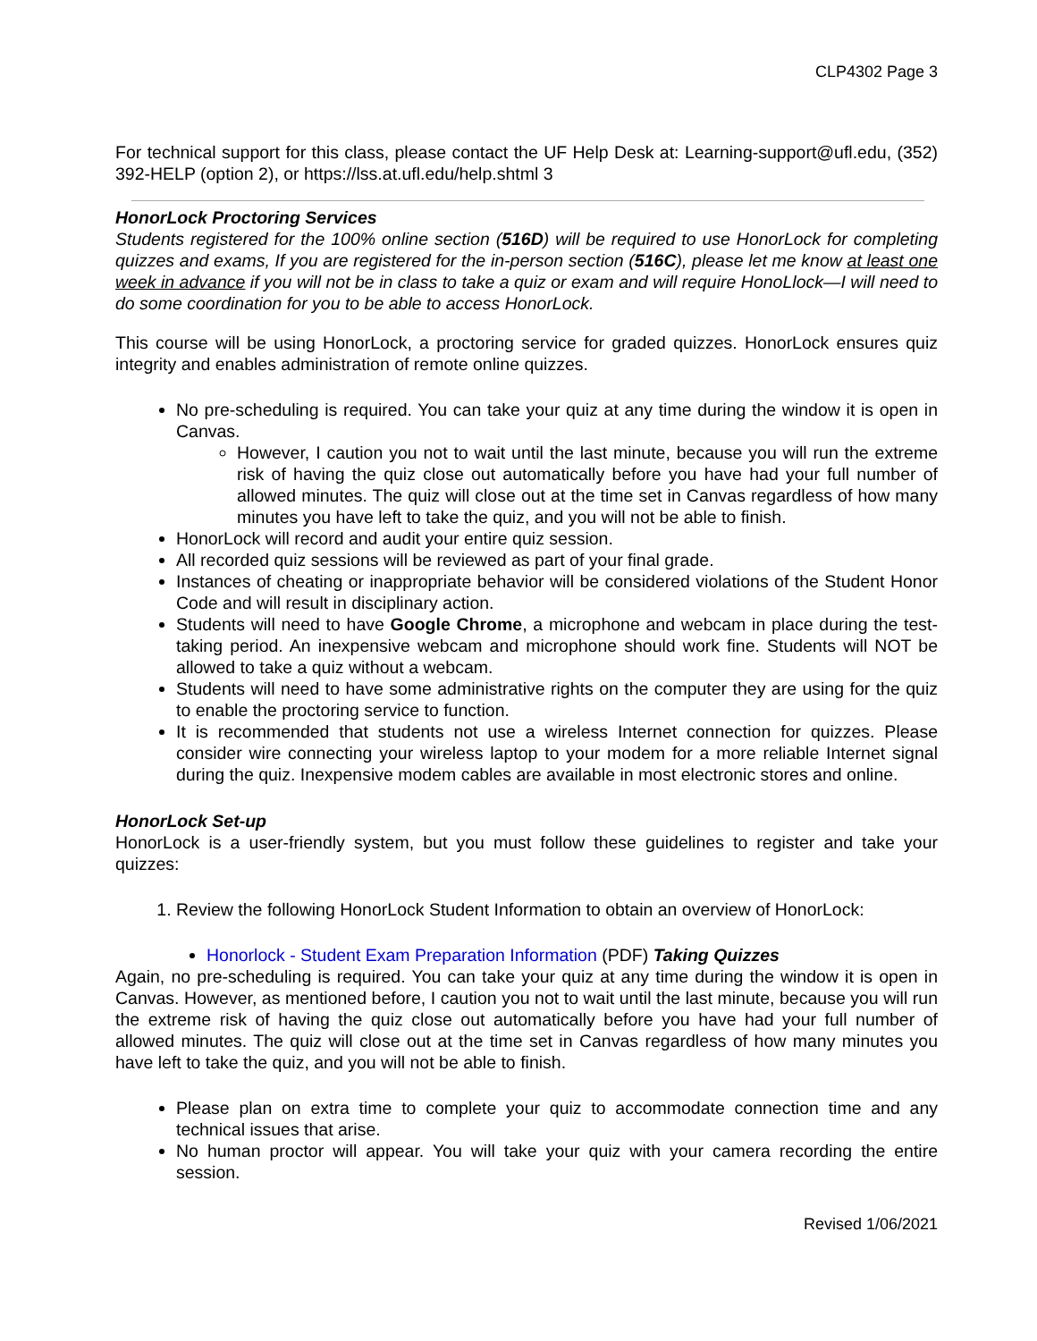CLP4302 Page 3
For technical support for this class, please contact the UF Help Desk at: Learning-support@ufl.edu, (352) 392-HELP (option 2), or https://lss.at.ufl.edu/help.shtml 3
HonorLock Proctoring Services
Students registered for the 100% online section (516D) will be required to use HonorLock for completing quizzes and exams, If you are registered for the in-person section (516C), please let me know at least one week in advance if you will not be in class to take a quiz or exam and will require HonoLlock—I will need to do some coordination for you to be able to access HonorLock.
This course will be using HonorLock, a proctoring service for graded quizzes. HonorLock ensures quiz integrity and enables administration of remote online quizzes.
No pre-scheduling is required. You can take your quiz at any time during the window it is open in Canvas.
However, I caution you not to wait until the last minute, because you will run the extreme risk of having the quiz close out automatically before you have had your full number of allowed minutes. The quiz will close out at the time set in Canvas regardless of how many minutes you have left to take the quiz, and you will not be able to finish.
HonorLock will record and audit your entire quiz session.
All recorded quiz sessions will be reviewed as part of your final grade.
Instances of cheating or inappropriate behavior will be considered violations of the Student Honor Code and will result in disciplinary action.
Students will need to have Google Chrome, a microphone and webcam in place during the test-taking period. An inexpensive webcam and microphone should work fine. Students will NOT be allowed to take a quiz without a webcam.
Students will need to have some administrative rights on the computer they are using for the quiz to enable the proctoring service to function.
It is recommended that students not use a wireless Internet connection for quizzes. Please consider wire connecting your wireless laptop to your modem for a more reliable Internet signal during the quiz. Inexpensive modem cables are available in most electronic stores and online.
HonorLock Set-up
HonorLock is a user-friendly system, but you must follow these guidelines to register and take your quizzes:
1. Review the following HonorLock Student Information to obtain an overview of HonorLock:
Honorlock - Student Exam Preparation Information (PDF) Taking Quizzes
Again, no pre-scheduling is required. You can take your quiz at any time during the window it is open in Canvas. However, as mentioned before, I caution you not to wait until the last minute, because you will run the extreme risk of having the quiz close out automatically before you have had your full number of allowed minutes. The quiz will close out at the time set in Canvas regardless of how many minutes you have left to take the quiz, and you will not be able to finish.
Please plan on extra time to complete your quiz to accommodate connection time and any technical issues that arise.
No human proctor will appear. You will take your quiz with your camera recording the entire session.
Revised 1/06/2021